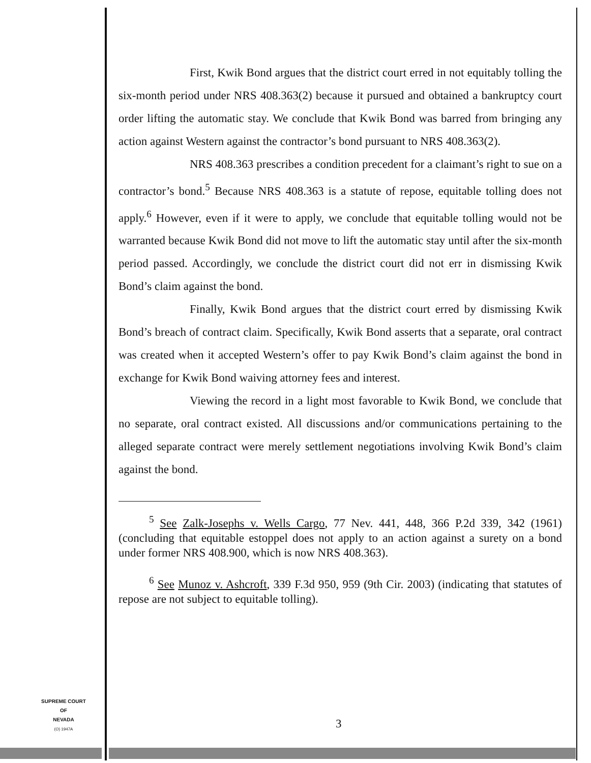First, Kwik Bond argues that the district court erred in not equitably tolling the six-month period under NRS 408.363(2) because it pursued and obtained a bankruptcy court order lifting the automatic stay. We conclude that Kwik Bond was barred from bringing any action against Western against the contractor’s bond pursuant to NRS 408.363(2).
NRS 408.363 prescribes a condition precedent for a claimant’s right to sue on a contractor’s bond.<sup>5</sup> Because NRS 408.363 is a statute of repose, equitable tolling does not apply.<sup>6</sup> However, even if it were to apply, we conclude that equitable tolling would not be warranted because Kwik Bond did not move to lift the automatic stay until after the six-month period passed. Accordingly, we conclude the district court did not err in dismissing Kwik Bond’s claim against the bond.
Finally, Kwik Bond argues that the district court erred by dismissing Kwik Bond’s breach of contract claim. Specifically, Kwik Bond asserts that a separate, oral contract was created when it accepted Western’s offer to pay Kwik Bond’s claim against the bond in exchange for Kwik Bond waiving attorney fees and interest.
Viewing the record in a light most favorable to Kwik Bond, we conclude that no separate, oral contract existed. All discussions and/or communications pertaining to the alleged separate contract were merely settlement negotiations involving Kwik Bond’s claim against the bond.
<sup>5</sup> See Zalk-Josephs v. Wells Cargo, 77 Nev. 441, 448, 366 P.2d 339, 342 (1961) (concluding that equitable estoppel does not apply to an action against a surety on a bond under former NRS 408.900, which is now NRS 408.363).
<sup>6</sup> See Munoz v. Ashcroft, 339 F.3d 950, 959 (9th Cir. 2003) (indicating that statutes of repose are not subject to equitable tolling).
SUPREME COURT
OF
NEVADA
(O) 1947A
3